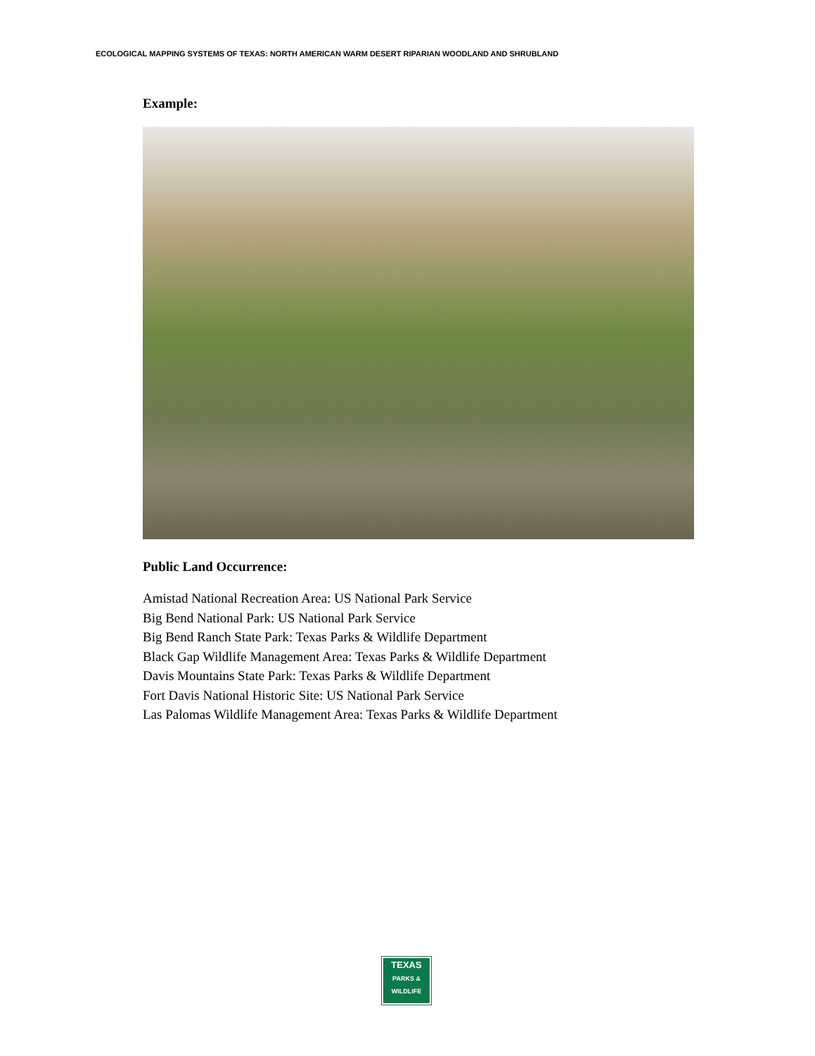ECOLOGICAL MAPPING SYSTEMS OF TEXAS: NORTH AMERICAN WARM DESERT RIPARIAN WOODLAND AND SHRUBLAND
Example:
Public Land Occurrence:
Amistad National Recreation Area: US National Park Service
Big Bend National Park: US National Park Service
Big Bend Ranch State Park: Texas Parks & Wildlife Department
Black Gap Wildlife Management Area: Texas Parks & Wildlife Department
Davis Mountains State Park: Texas Parks & Wildlife Department
Fort Davis National Historic Site: US National Park Service
Las Palomas Wildlife Management Area: Texas Parks & Wildlife Department
TEXAS
PARKS &
WILDLIFE